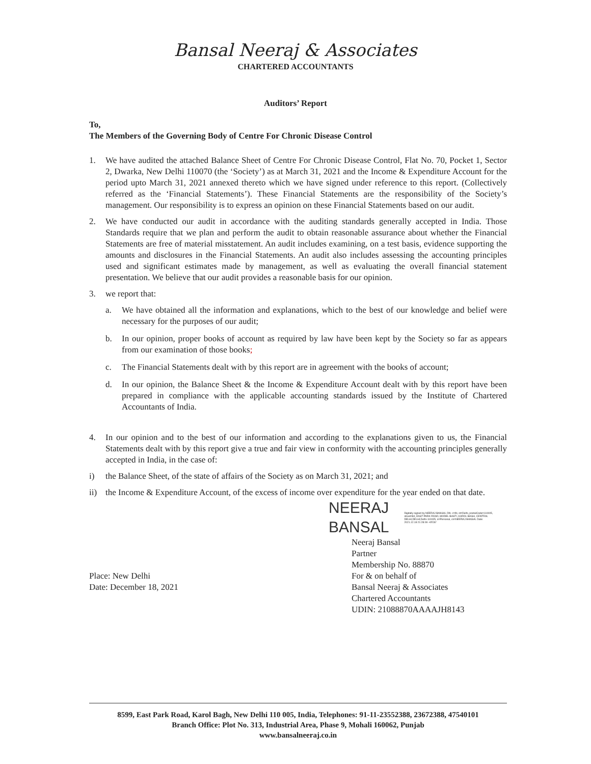Bansal Neeraj & Associates
CHARTERED ACCOUNTANTS
Auditors’ Report
To,
The Members of the Governing Body of Centre For Chronic Disease Control
1. We have audited the attached Balance Sheet of Centre For Chronic Disease Control, Flat No. 70, Pocket 1, Sector 2, Dwarka, New Delhi 110070 (the ‘Society’) as at March 31, 2021 and the Income & Expenditure Account for the period upto March 31, 2021 annexed thereto which we have signed under reference to this report. (Collectively referred as the ‘Financial Statements’). These Financial Statements are the responsibility of the Society’s management. Our responsibility is to express an opinion on these Financial Statements based on our audit.
2. We have conducted our audit in accordance with the auditing standards generally accepted in India. Those Standards require that we plan and perform the audit to obtain reasonable assurance about whether the Financial Statements are free of material misstatement. An audit includes examining, on a test basis, evidence supporting the amounts and disclosures in the Financial Statements. An audit also includes assessing the accounting principles used and significant estimates made by management, as well as evaluating the overall financial statement presentation. We believe that our audit provides a reasonable basis for our opinion.
3. we report that:
a. We have obtained all the information and explanations, which to the best of our knowledge and belief were necessary for the purposes of our audit;
b. In our opinion, proper books of account as required by law have been kept by the Society so far as appears from our examination of those books;
c. The Financial Statements dealt with by this report are in agreement with the books of account;
d. In our opinion, the Balance Sheet & the Income & Expenditure Account dealt with by this report have been prepared in compliance with the applicable accounting standards issued by the Institute of Chartered Accountants of India.
4. In our opinion and to the best of our information and according to the explanations given to us, the Financial Statements dealt with by this report give a true and fair view in conformity with the accounting principles generally accepted in India, in the case of:
i) the Balance Sheet, of the state of affairs of the Society as on March 31, 2021; and
ii) the Income & Expenditure Account, of the excess of income over expenditure for the year ended on that date.
NEERAJ
BANSAL
Digitally signed by NEERAJ BANSAL DN: c=IN, st=Delhi, postalCode=110005, street=84, EAST PARK ROAD, MODEL BASTI, KAROL BAGH, CENTRAL DELHI,DELHI,Delhi-110005, o=Personal, cn=NEERAJ BANSAL Date: 2021.12.18 21:28:09 +05'30'
Place: New Delhi
Date: December 18, 2021
Neeraj Bansal
Partner
Membership No. 88870
For & on behalf of
Bansal Neeraj & Associates
Chartered Accountants
UDIN: 21088870AAAAJH8143
8599, East Park Road, Karol Bagh, New Delhi 110 005, India, Telephones: 91-11-23552388, 23672388, 47540101
Branch Office: Plot No. 313, Industrial Area, Phase 9, Mohali 160062, Punjab
www.bansalneeraj.co.in